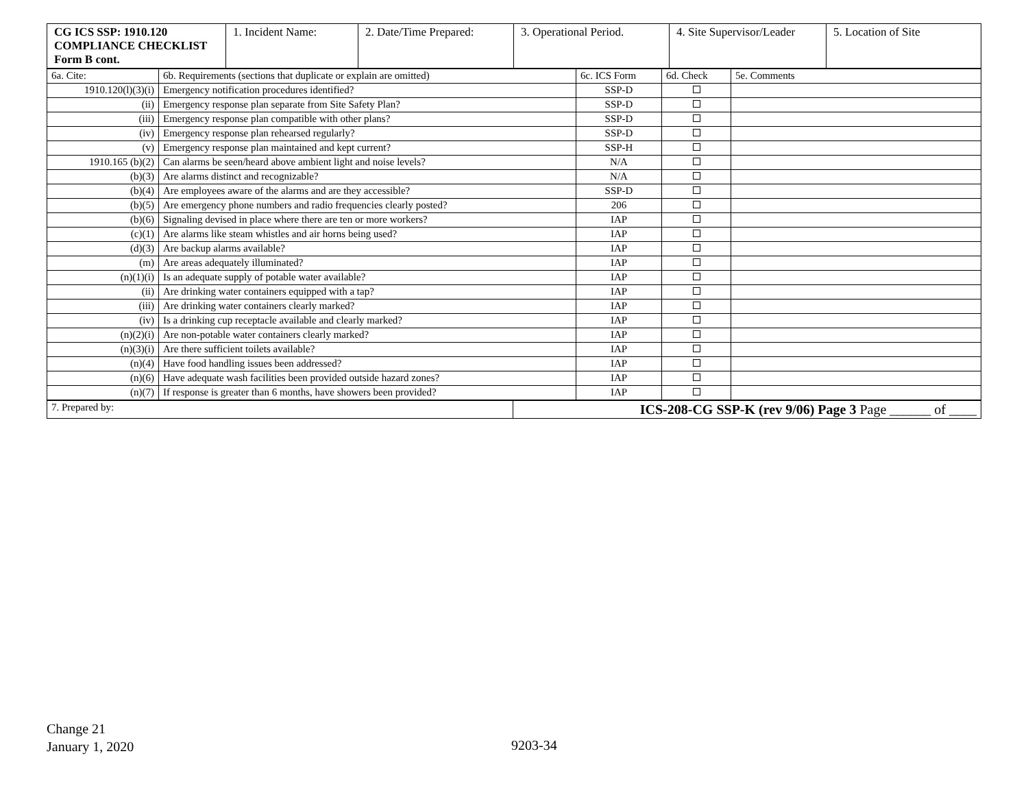| CG ICS SSP: 1910.120 COMPLIANCE CHECKLIST Form B cont. | 1. Incident Name: | 2. Date/Time Prepared: | 3. Operational Period. | 4. Site Supervisor/Leader | 5. Location of Site |
| 6a. Cite: | 6b. Requirements (sections that duplicate or explain are omitted) | 6c. ICS Form | 6d. Check | 5e. Comments |
| --- | --- | --- | --- | --- |
| 1910.120(l)(3)(i) | Emergency notification procedures identified? | SSP-D | | |
| (ii) | Emergency response plan separate from Site Safety Plan? | SSP-D | | |
| (iii) | Emergency response plan compatible with other plans? | SSP-D | | |
| (iv) | Emergency response plan rehearsed regularly? | SSP-D | | |
| (v) | Emergency response plan maintained and kept current? | SSP-H | | |
| 1910.165 (b)(2) | Can alarms be seen/heard above ambient light and noise levels? | N/A | | |
| (b)(3) | Are alarms distinct and recognizable? | N/A | | |
| (b)(4) | Are employees aware of the alarms and are they accessible? | SSP-D | | |
| (b)(5) | Are emergency phone numbers and radio frequencies clearly posted? | 206 | | |
| (b)(6) | Signaling devised in place where there are ten or more workers? | IAP | | |
| (c)(1) | Are alarms like steam whistles and air horns being used? | IAP | | |
| (d)(3) | Are backup alarms available? | IAP | | |
| (m) | Are areas adequately illuminated? | IAP | | |
| (n)(1)(i) | Is an adequate supply of potable water available? | IAP | | |
| (ii) | Are drinking water containers equipped with a tap? | IAP | | |
| (iii) | Are drinking water containers clearly marked? | IAP | | |
| (iv) | Is a drinking cup receptacle available and clearly marked? | IAP | | |
| (n)(2)(i) | Are non-potable water containers clearly marked? | IAP | | |
| (n)(3)(i) | Are there sufficient toilets available? | IAP | | |
| (n)(4) | Have food handling issues been addressed? | IAP | | |
| (n)(6) | Have adequate wash facilities been provided outside hazard zones? | IAP | | |
| (n)(7) | If response is greater than 6 months, have showers been provided? | IAP | | |
| 7. Prepared by: | ICS-208-CG SSP-K (rev 9/06) Page 3 Page ______ of ____ |
Change 21
January 1, 2020
9203-34